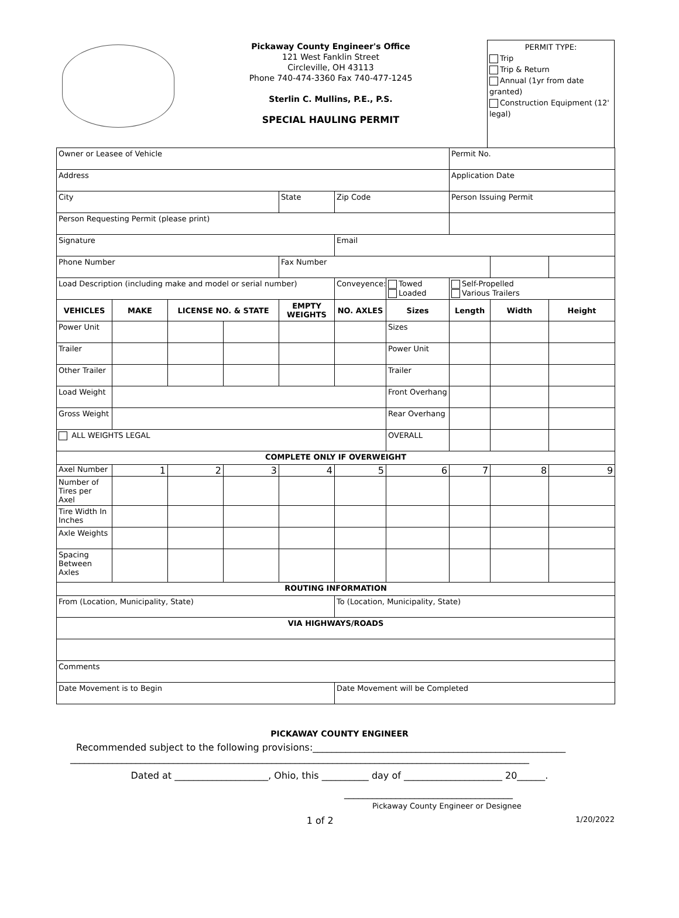Pickaway County Engineer's Office
121 West Fanklin Street
Circleville, OH 43113
Phone 740-474-3360 Fax 740-477-1245
Sterlin C. Mullins, P.E., P.S.
SPECIAL HAULING PERMIT
PERMIT TYPE:
Trip
Trip & Return
Annual (1yr from date granted)
Construction Equipment (12' legal)
| Owner or Leasee of Vehicle | | | | | | | Permit No. | | |
| Address | | | | | | | Application Date | | |
| City | | | | State | Zip Code | | Person Issuing Permit | | |
| Person Requesting Permit (please print) | | | | | | | | | |
| Signature | | | | | Email | | | | |
| Phone Number | | | | Fax Number | | | | | |
| Load Description (including make and model or serial number) | | | | | Conveyence: | Towed Loaded | Self-Propelled Various Trailers | | |
| VEHICLES | MAKE | LICENSE NO. & STATE | | EMPTY WEIGHTS | NO. AXLES | Sizes | Length | Width | Height |
| Power Unit | | | | | | Sizes | | | |
| Trailer | | | | | | Power Unit | | | |
| Other Trailer | | | | | | Trailer | | | |
| Load Weight | | | | | | Front Overhang | | | |
| Gross Weight | | | | | | Rear Overhang | | | |
| ALL WEIGHTS LEGAL | | | | | | OVERALL | | | |
| COMPLETE ONLY IF OVERWEIGHT | | | | | | | | | |
| Axel Number | 1 | 2 | 3 | 4 | 5 | 6 | 7 | 8 | 9 |
| Number of Tires per Axel | | | | | | | | | |
| Tire Width In Inches | | | | | | | | | |
| Axle Weights | | | | | | | | | |
| Spacing Between Axles | | | | | | | | | |
| ROUTING INFORMATION | | | | | | | | | |
| From (Location, Municipality, State) | | | | | To (Location, Municipality, State) | | | | |
| VIA HIGHWAYS/ROADS | | | | | | | | | |
| Comments | | | | | | | | | |
| Date Movement is to Begin | | | | | Date Movement will be Completed | | | | |
PICKAWAY COUNTY ENGINEER
Recommended subject to the following provisions:______________________________________________________
__________________________________________________________________________________________________
Dated at ____________________, Ohio, this __________ day of _____________________ 20______.
____________________________________
Pickaway County Engineer or Designee
1 of 2
1/20/2022